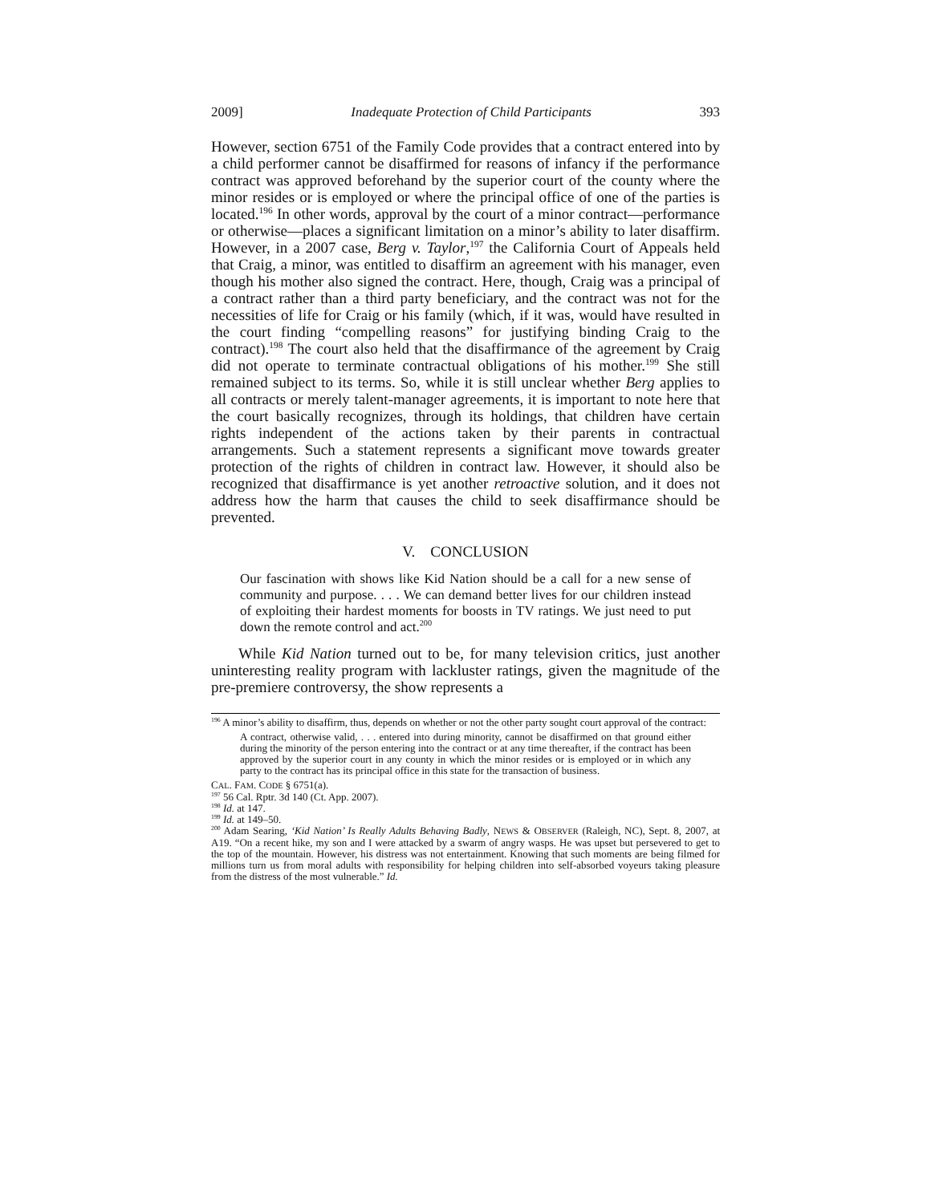2009] Inadequate Protection of Child Participants 393
However, section 6751 of the Family Code provides that a contract entered into by a child performer cannot be disaffirmed for reasons of infancy if the performance contract was approved beforehand by the superior court of the county where the minor resides or is employed or where the principal office of one of the parties is located.<sup>196</sup> In other words, approval by the court of a minor contract—performance or otherwise—places a significant limitation on a minor’s ability to later disaffirm. However, in a 2007 case, Berg v. Taylor,<sup>197</sup> the California Court of Appeals held that Craig, a minor, was entitled to disaffirm an agreement with his manager, even though his mother also signed the contract. Here, though, Craig was a principal of a contract rather than a third party beneficiary, and the contract was not for the necessities of life for Craig or his family (which, if it was, would have resulted in the court finding “compelling reasons” for justifying binding Craig to the contract).<sup>198</sup> The court also held that the disaffirmance of the agreement by Craig did not operate to terminate contractual obligations of his mother.<sup>199</sup> She still remained subject to its terms. So, while it is still unclear whether Berg applies to all contracts or merely talent-manager agreements, it is important to note here that the court basically recognizes, through its holdings, that children have certain rights independent of the actions taken by their parents in contractual arrangements. Such a statement represents a significant move towards greater protection of the rights of children in contract law. However, it should also be recognized that disaffirmance is yet another retroactive solution, and it does not address how the harm that causes the child to seek disaffirmance should be prevented.
V. CONCLUSION
Our fascination with shows like Kid Nation should be a call for a new sense of community and purpose. . . . We can demand better lives for our children instead of exploiting their hardest moments for boosts in TV ratings. We just need to put down the remote control and act.<sup>200</sup>
While Kid Nation turned out to be, for many television critics, just another uninteresting reality program with lackluster ratings, given the magnitude of the pre-premiere controversy, the show represents a
<sup>196</sup> A minor’s ability to disaffirm, thus, depends on whether or not the other party sought court approval of the contract:
A contract, otherwise valid, . . . entered into during minority, cannot be disaffirmed on that ground either during the minority of the person entering into the contract or at any time thereafter, if the contract has been approved by the superior court in any county in which the minor resides or is employed or in which any party to the contract has its principal office in this state for the transaction of business.
CAL. FAM. CODE § 6751(a).
<sup>197</sup> 56 Cal. Rptr. 3d 140 (Ct. App. 2007).
<sup>198</sup> Id. at 147.
<sup>199</sup> Id. at 149–50.
<sup>200</sup> Adam Searing, ‘Kid Nation’ Is Really Adults Behaving Badly, NEWS & OBSERVER (Raleigh, NC), Sept. 8, 2007, at A19. “On a recent hike, my son and I were attacked by a swarm of angry wasps. He was upset but persevered to get to the top of the mountain. However, his distress was not entertainment. Knowing that such moments are being filmed for millions turn us from moral adults with responsibility for helping children into self-absorbed voyeurs taking pleasure from the distress of the most vulnerable.” Id.